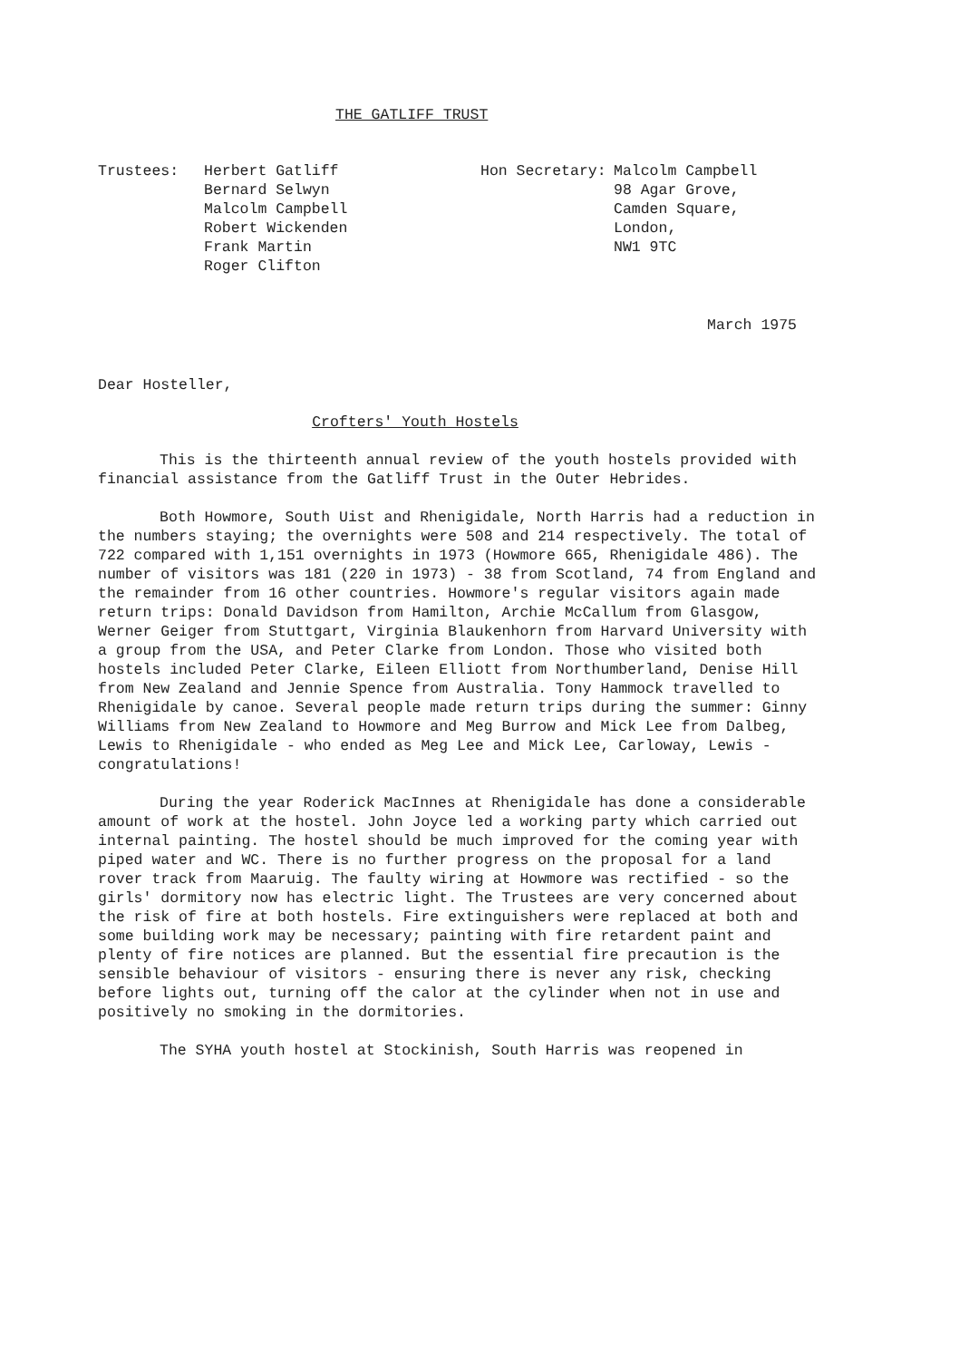THE GATLIFF TRUST
Trustees: Herbert Gatliff
Bernard Selwyn
Malcolm Campbell
Robert Wickenden
Frank Martin
Roger Clifton
Hon Secretary: Malcolm Campbell
98 Agar Grove,
Camden Square,
London,
NW1 9TC
March 1975
Dear Hosteller,
Crofters' Youth Hostels
This is the thirteenth annual review of the youth hostels provided with financial assistance from the Gatliff Trust in the Outer Hebrides.
Both Howmore, South Uist and Rhenigidale, North Harris had a reduction in the numbers staying; the overnights were 508 and 214 respectively. The total of 722 compared with 1,151 overnights in 1973 (Howmore 665, Rhenigidale 486). The number of visitors was 181 (220 in 1973) - 38 from Scotland, 74 from England and the remainder from 16 other countries. Howmore's regular visitors again made return trips: Donald Davidson from Hamilton, Archie McCallum from Glasgow, Werner Geiger from Stuttgart, Virginia Blaukenhorn from Harvard University with a group from the USA, and Peter Clarke from London. Those who visited both hostels included Peter Clarke, Eileen Elliott from Northumberland, Denise Hill from New Zealand and Jennie Spence from Australia. Tony Hammock travelled to Rhenigidale by canoe. Several people made return trips during the summer: Ginny Williams from New Zealand to Howmore and Meg Burrow and Mick Lee from Dalbeg, Lewis to Rhenigidale - who ended as Meg Lee and Mick Lee, Carloway, Lewis - congratulations!
During the year Roderick MacInnes at Rhenigidale has done a considerable amount of work at the hostel. John Joyce led a working party which carried out internal painting. The hostel should be much improved for the coming year with piped water and WC. There is no further progress on the proposal for a land rover track from Maaruig. The faulty wiring at Howmore was rectified - so the girls' dormitory now has electric light. The Trustees are very concerned about the risk of fire at both hostels. Fire extinguishers were replaced at both and some building work may be necessary; painting with fire retardent paint and plenty of fire notices are planned. But the essential fire precaution is the sensible behaviour of visitors - ensuring there is never any risk, checking before lights out, turning off the calor at the cylinder when not in use and positively no smoking in the dormitories.
The SYHA youth hostel at Stockinish, South Harris was reopened in